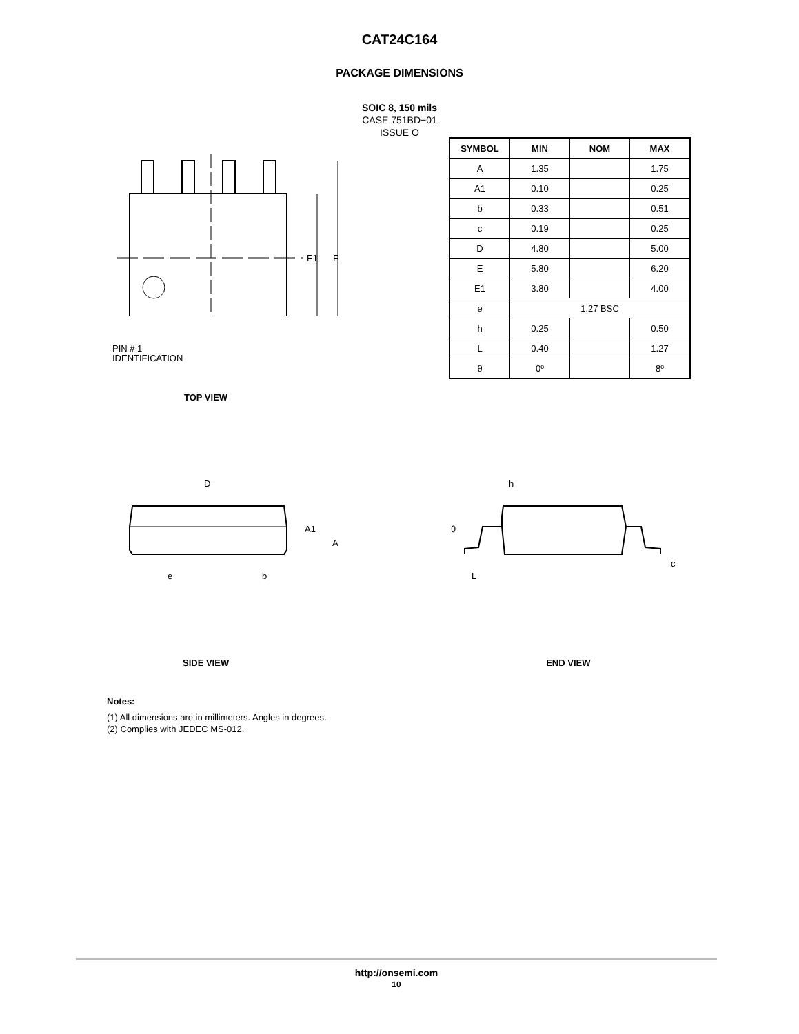CAT24C164
PACKAGE DIMENSIONS
SOIC 8, 150 mils
CASE 751BD−01
ISSUE O
E1
E
| SYMBOL | MIN | NOM | MAX |
| --- | --- | --- | --- |
| A | 1.35 | | 1.75 |
| A1 | 0.10 | | 0.25 |
| b | 0.33 | | 0.51 |
| c | 0.19 | | 0.25 |
| D | 4.80 | | 5.00 |
| E | 5.80 | | 6.20 |
| E1 | 3.80 | | 4.00 |
| e | 1.27 BSC | | |
| h | 0.25 | | 0.50 |
| L | 0.40 | | 1.27 |
| θ | 0º | | 8º |
PIN # 1
IDENTIFICATION
TOP VIEW
D
A1
A
e
b
h
θ
L
c
SIDE VIEW END VIEW
Notes:
(1) All dimensions are in millimeters. Angles in degrees.
(2) Complies with JEDEC MS-012.
http://onsemi.com
10